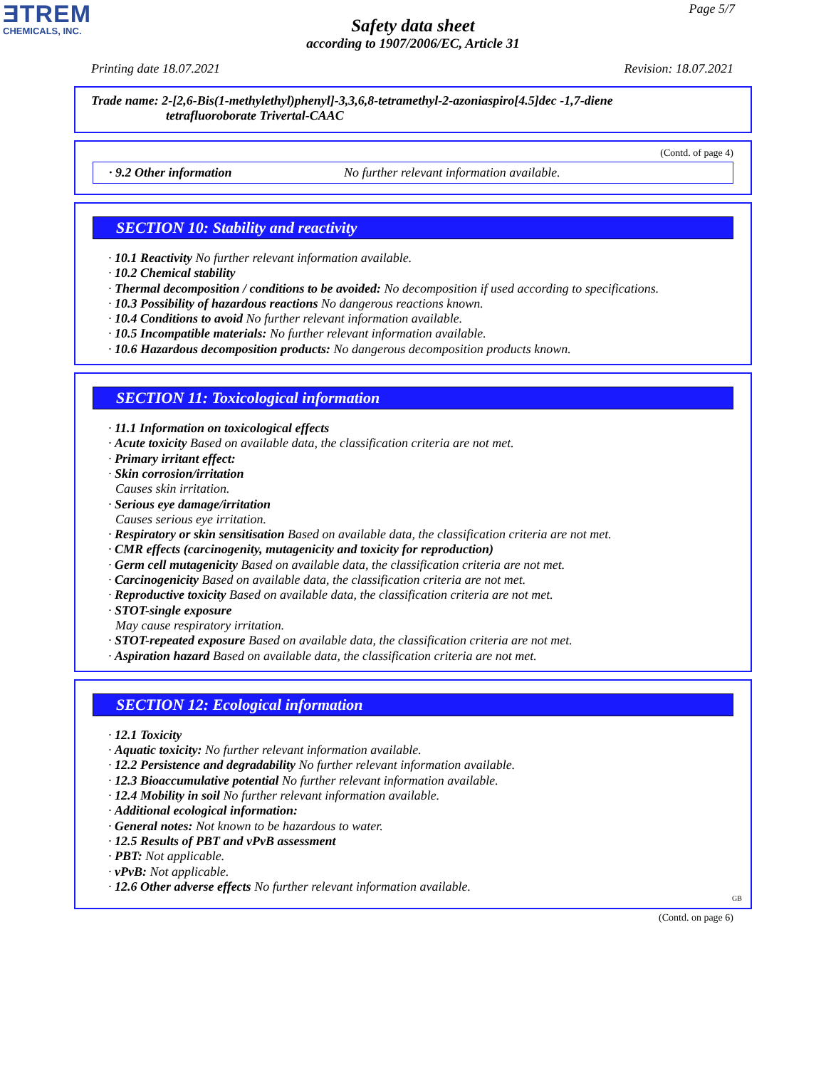ƎTREM
CHEMICALS, INC.
Page 5/7
Safety data sheet
according to 1907/2006/EC, Article 31
Printing date 18.07.2021 Revision: 18.07.2021
Trade name: 2-[2,6-Bis(1-methylethyl)phenyl]-3,3,6,8-tetramethyl-2-azoniaspiro[4.5]dec -1,7-diene
tetrafluoroborate Trivertal-CAAC
(Contd. of page 4)
· 9.2 Other information No further relevant information available.
SECTION 10: Stability and reactivity
· 10.1 Reactivity No further relevant information available.
· 10.2 Chemical stability
· Thermal decomposition / conditions to be avoided: No decomposition if used according to specifications.
· 10.3 Possibility of hazardous reactions No dangerous reactions known.
· 10.4 Conditions to avoid No further relevant information available.
· 10.5 Incompatible materials: No further relevant information available.
· 10.6 Hazardous decomposition products: No dangerous decomposition products known.
SECTION 11: Toxicological information
· 11.1 Information on toxicological effects
· Acute toxicity Based on available data, the classification criteria are not met.
· Primary irritant effect:
· Skin corrosion/irritation
Causes skin irritation.
· Serious eye damage/irritation
Causes serious eye irritation.
· Respiratory or skin sensitisation Based on available data, the classification criteria are not met.
· CMR effects (carcinogenity, mutagenicity and toxicity for reproduction)
· Germ cell mutagenicity Based on available data, the classification criteria are not met.
· Carcinogenicity Based on available data, the classification criteria are not met.
· Reproductive toxicity Based on available data, the classification criteria are not met.
· STOT-single exposure
May cause respiratory irritation.
· STOT-repeated exposure Based on available data, the classification criteria are not met.
· Aspiration hazard Based on available data, the classification criteria are not met.
SECTION 12: Ecological information
· 12.1 Toxicity
· Aquatic toxicity: No further relevant information available.
· 12.2 Persistence and degradability No further relevant information available.
· 12.3 Bioaccumulative potential No further relevant information available.
· 12.4 Mobility in soil No further relevant information available.
· Additional ecological information:
· General notes: Not known to be hazardous to water.
· 12.5 Results of PBT and vPvB assessment
· PBT: Not applicable.
· vPvB: Not applicable.
· 12.6 Other adverse effects No further relevant information available.
GB
(Contd. on page 6)